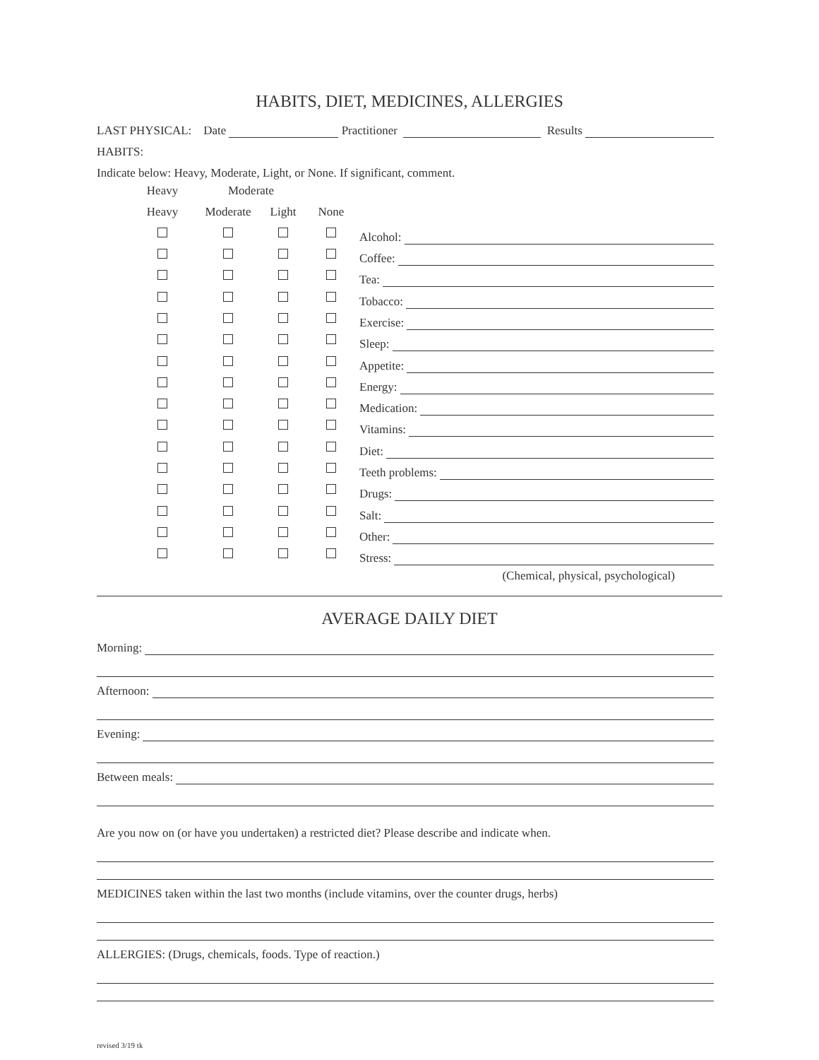HABITS, DIET, MEDICINES, ALLERGIES
LAST PHYSICAL: Date Practitioner Results
HABITS:
Indicate below: Heavy, Moderate, Light, or None. If significant, comment.
| Heavy | Moderate | | | |
| --- | --- | --- | --- | --- |
| | Heavy | Moderate | Light | None | |
| --- | --- | --- | --- | --- | --- |
| | | | | | Alcohol: |
| | | | | | Coffee: |
| | | | | | Tea: |
| | | | | | Tobacco: |
| | | | | | Exercise: |
| | | | | | Sleep: |
| | | | | | Appetite: |
| | | | | | Energy: |
| | | | | | Medication: |
| | | | | | Vitamins: |
| | | | | | Diet: |
| | | | | | Teeth problems: |
| | | | | | Drugs: |
| | | | | | Salt: |
| | | | | | Other: |
| | | | | | Stress: |
| | | | | | (Chemical, physical, psychological) |
AVERAGE DAILY DIET
Morning:
Afternoon:
Evening:
Between meals:
Are you now on (or have you undertaken) a restricted diet? Please describe and indicate when.
MEDICINES taken within the last two months (include vitamins, over the counter drugs, herbs)
ALLERGIES: (Drugs, chemicals, foods. Type of reaction.)
revised 3/19 tk